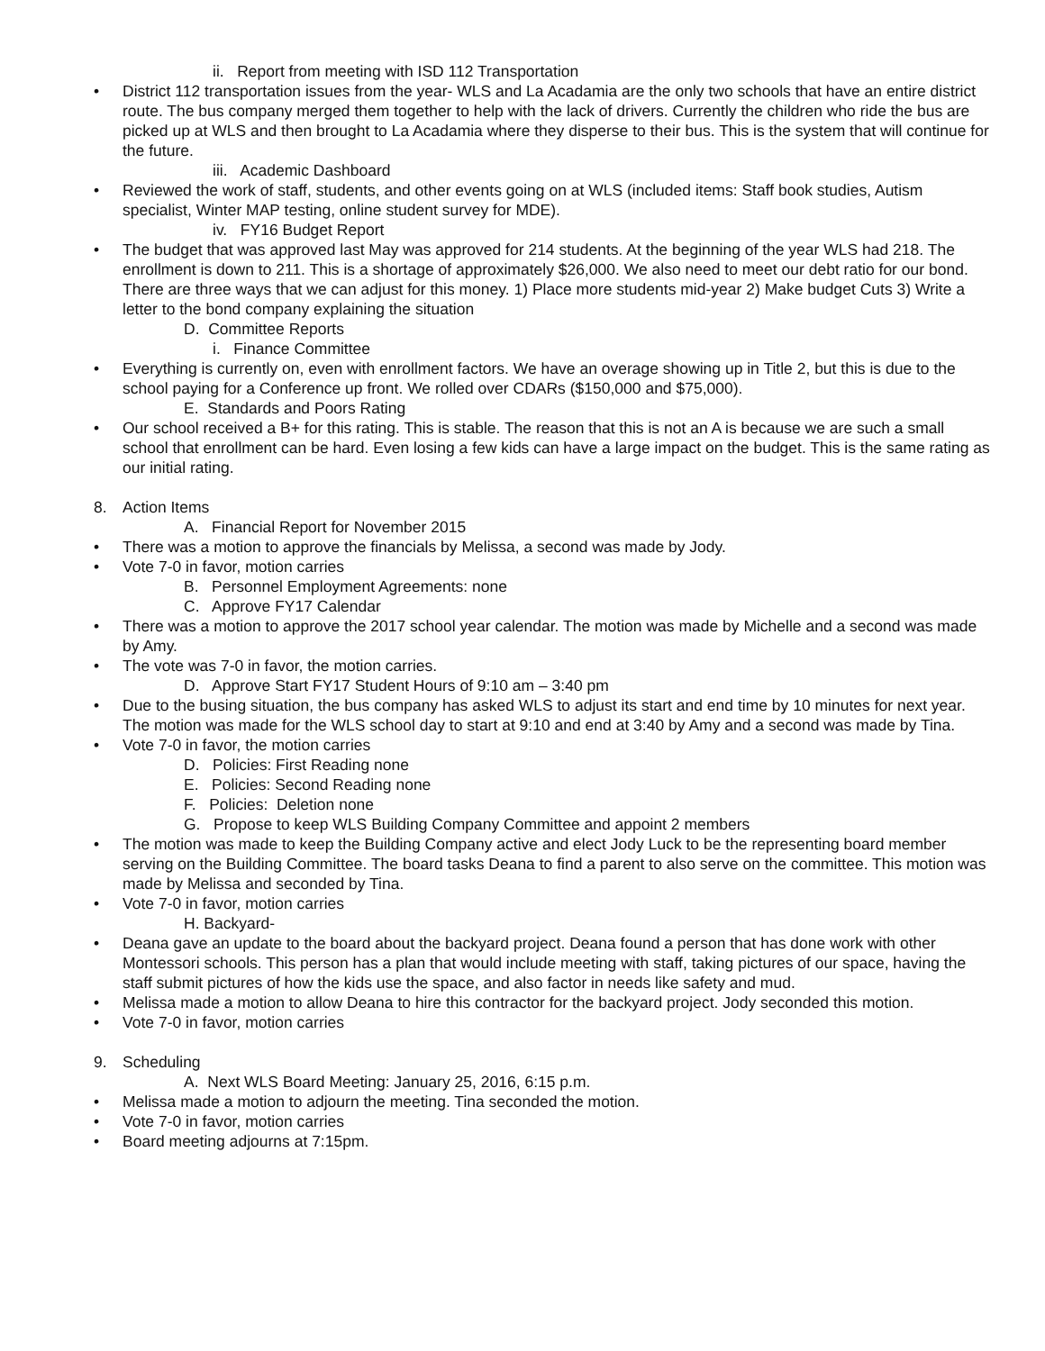ii. Report from meeting with ISD 112 Transportation
• District 112 transportation issues from the year- WLS and La Acadamia are the only two schools that have an entire district route. The bus company merged them together to help with the lack of drivers. Currently the children who ride the bus are picked up at WLS and then brought to La Acadamia where they disperse to their bus. This is the system that will continue for the future.
iii. Academic Dashboard
• Reviewed the work of staff, students, and other events going on at WLS (included items: Staff book studies, Autism specialist, Winter MAP testing, online student survey for MDE).
iv. FY16 Budget Report
• The budget that was approved last May was approved for 214 students. At the beginning of the year WLS had 218. The enrollment is down to 211. This is a shortage of approximately $26,000. We also need to meet our debt ratio for our bond. There are three ways that we can adjust for this money. 1) Place more students mid-year 2) Make budget Cuts 3) Write a letter to the bond company explaining the situation
D. Committee Reports
i. Finance Committee
• Everything is currently on, even with enrollment factors. We have an overage showing up in Title 2, but this is due to the school paying for a Conference up front. We rolled over CDARs ($150,000 and $75,000).
E. Standards and Poors Rating
• Our school received a B+ for this rating. This is stable. The reason that this is not an A is because we are such a small school that enrollment can be hard. Even losing a few kids can have a large impact on the budget. This is the same rating as our initial rating.
8. Action Items
A. Financial Report for November 2015
• There was a motion to approve the financials by Melissa, a second was made by Jody.
• Vote 7-0 in favor, motion carries
B. Personnel Employment Agreements: none
C. Approve FY17 Calendar
• There was a motion to approve the 2017 school year calendar. The motion was made by Michelle and a second was made by Amy.
• The vote was 7-0 in favor, the motion carries.
D. Approve Start FY17 Student Hours of 9:10 am – 3:40 pm
• Due to the busing situation, the bus company has asked WLS to adjust its start and end time by 10 minutes for next year. The motion was made for the WLS school day to start at 9:10 and end at 3:40 by Amy and a second was made by Tina.
• Vote 7-0 in favor, the motion carries
D. Policies: First Reading none
E. Policies: Second Reading none
F. Policies: Deletion none
G. Propose to keep WLS Building Company Committee and appoint 2 members
• The motion was made to keep the Building Company active and elect Jody Luck to be the representing board member serving on the Building Committee. The board tasks Deana to find a parent to also serve on the committee. This motion was made by Melissa and seconded by Tina.
• Vote 7-0 in favor, motion carries
H. Backyard-
• Deana gave an update to the board about the backyard project. Deana found a person that has done work with other Montessori schools. This person has a plan that would include meeting with staff, taking pictures of our space, having the staff submit pictures of how the kids use the space, and also factor in needs like safety and mud.
• Melissa made a motion to allow Deana to hire this contractor for the backyard project. Jody seconded this motion.
• Vote 7-0 in favor, motion carries
9. Scheduling
A. Next WLS Board Meeting: January 25, 2016, 6:15 p.m.
• Melissa made a motion to adjourn the meeting. Tina seconded the motion.
• Vote 7-0 in favor, motion carries
• Board meeting adjourns at 7:15pm.